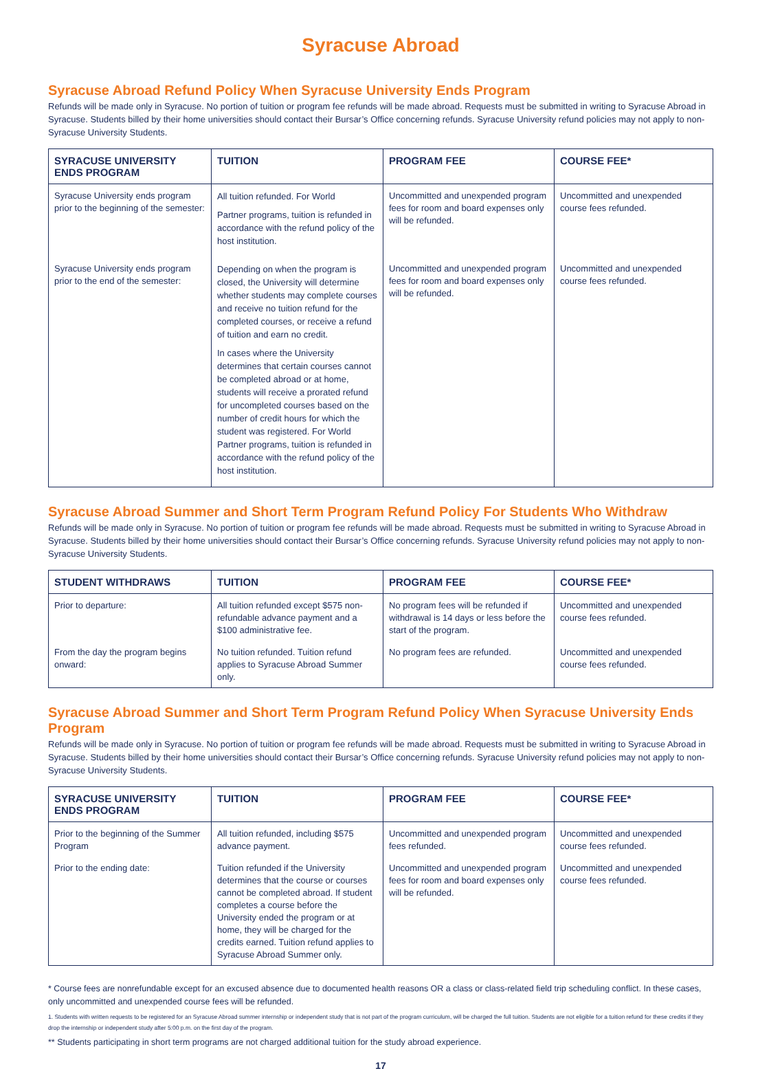Syracuse Abroad
Syracuse Abroad Refund Policy When Syracuse University Ends Program
Refunds will be made only in Syracuse. No portion of tuition or program fee refunds will be made abroad. Requests must be submitted in writing to Syracuse Abroad in Syracuse. Students billed by their home universities should contact their Bursar’s Office concerning refunds. Syracuse University refund policies may not apply to non-Syracuse University Students.
| SYRACUSE UNIVERSITY ENDS PROGRAM | TUITION | PROGRAM FEE | COURSE FEE* |
| --- | --- | --- | --- |
| Syracuse University ends program prior to the beginning of the semester: | All tuition refunded. For World Partner programs, tuition is refunded in accordance with the refund policy of the host institution. | Uncommitted and unexpended program fees for room and board expenses only will be refunded. | Uncommitted and unexpended course fees refunded. |
| Syracuse University ends program prior to the end of the semester: | Depending on when the program is closed, the University will determine whether students may complete courses and receive no tuition refund for the completed courses, or receive a refund of tuition and earn no credit. In cases where the University determines that certain courses cannot be completed abroad or at home, students will receive a prorated refund for uncompleted courses based on the number of credit hours for which the student was registered. For World Partner programs, tuition is refunded in accordance with the refund policy of the host institution. | Uncommitted and unexpended program fees for room and board expenses only will be refunded. | Uncommitted and unexpended course fees refunded. |
Syracuse Abroad Summer and Short Term Program Refund Policy For Students Who Withdraw
Refunds will be made only in Syracuse. No portion of tuition or program fee refunds will be made abroad. Requests must be submitted in writing to Syracuse Abroad in Syracuse. Students billed by their home universities should contact their Bursar’s Office concerning refunds. Syracuse University refund policies may not apply to non-Syracuse University Students.
| STUDENT WITHDRAWS | TUITION | PROGRAM FEE | COURSE FEE* |
| --- | --- | --- | --- |
| Prior to departure: | All tuition refunded except $575 non-refundable advance payment and a $100 administrative fee. | No program fees will be refunded if withdrawal is 14 days or less before the start of the program. | Uncommitted and unexpended course fees refunded. |
| From the day the program begins onward: | No tuition refunded. Tuition refund applies to Syracuse Abroad Summer only. | No program fees are refunded. | Uncommitted and unexpended course fees refunded. |
Syracuse Abroad Summer and Short Term Program Refund Policy When Syracuse University Ends Program
Refunds will be made only in Syracuse. No portion of tuition or program fee refunds will be made abroad. Requests must be submitted in writing to Syracuse Abroad in Syracuse. Students billed by their home universities should contact their Bursar’s Office concerning refunds. Syracuse University refund policies may not apply to non-Syracuse University Students.
| SYRACUSE UNIVERSITY ENDS PROGRAM | TUITION | PROGRAM FEE | COURSE FEE* |
| --- | --- | --- | --- |
| Prior to the beginning of the Summer Program | All tuition refunded, including $575 advance payment. | Uncommitted and unexpended program fees refunded. | Uncommitted and unexpended course fees refunded. |
| Prior to the ending date: | Tuition refunded if the University determines that the course or courses cannot be completed abroad. If student completes a course before the University ended the program or at home, they will be charged for the credits earned. Tuition refund applies to Syracuse Abroad Summer only. | Uncommitted and unexpended program fees for room and board expenses only will be refunded. | Uncommitted and unexpended course fees refunded. |
* Course fees are nonrefundable except for an excused absence due to documented health reasons OR a class or class-related field trip scheduling conflict. In these cases, only uncommitted and unexpended course fees will be refunded.
1. Students with written requests to be registered for an Syracuse Abroad summer internship or independent study that is not part of the program curriculum, will be charged the full tuition. Students are not eligible for a tuition refund for these credits if they drop the internship or independent study after 5:00 p.m. on the first day of the program.
** Students participating in short term programs are not charged additional tuition for the study abroad experience.
17